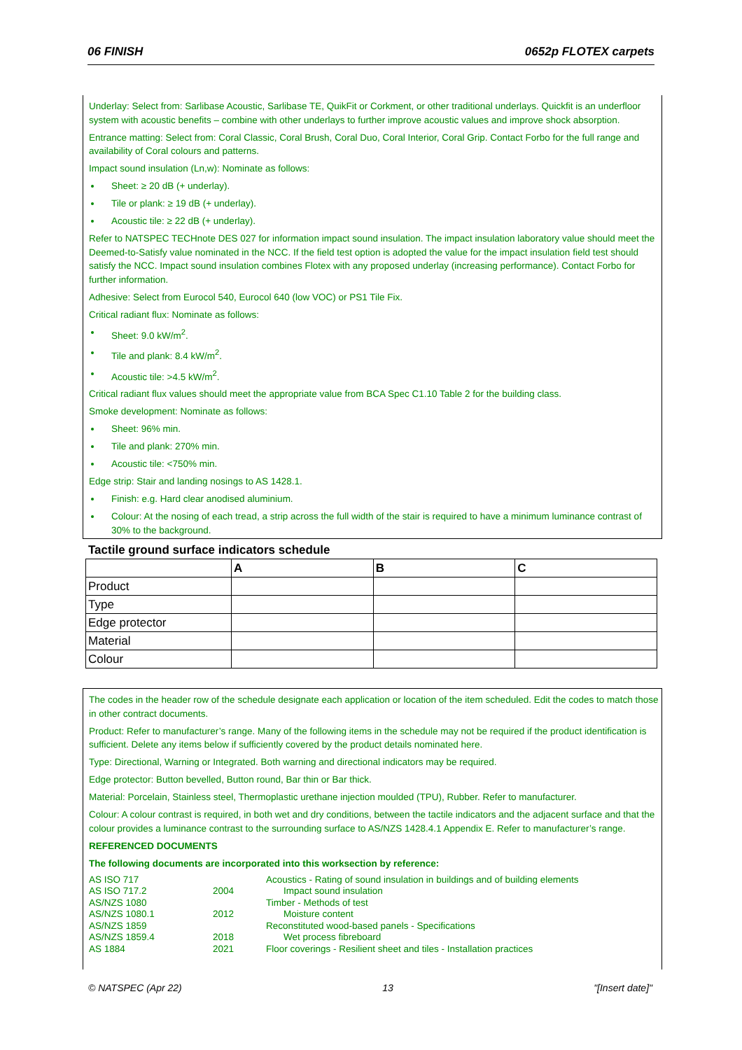06 FINISH 0652p FLOTEX carpets
Underlay: Select from: Sarlibase Acoustic, Sarlibase TE, QuikFit or Corkment, or other traditional underlays. Quickfit is an underfloor system with acoustic benefits – combine with other underlays to further improve acoustic values and improve shock absorption.
Entrance matting: Select from: Coral Classic, Coral Brush, Coral Duo, Coral Interior, Coral Grip. Contact Forbo for the full range and availability of Coral colours and patterns.
Impact sound insulation (Ln,w): Nominate as follows:
Sheet: ≥ 20 dB (+ underlay).
Tile or plank: ≥ 19 dB (+ underlay).
Acoustic tile: ≥ 22 dB (+ underlay).
Refer to NATSPEC TECHnote DES 027 for information impact sound insulation. The impact insulation laboratory value should meet the Deemed-to-Satisfy value nominated in the NCC. If the field test option is adopted the value for the impact insulation field test should satisfy the NCC. Impact sound insulation combines Flotex with any proposed underlay (increasing performance). Contact Forbo for further information.
Adhesive: Select from Eurocol 540, Eurocol 640 (low VOC) or PS1 Tile Fix.
Critical radiant flux: Nominate as follows:
Sheet: 9.0 kW/m<sup>2</sup>.
Tile and plank: 8.4 kW/m<sup>2</sup>.
Acoustic tile: >4.5 kW/m<sup>2</sup>.
Critical radiant flux values should meet the appropriate value from BCA Spec C1.10 Table 2 for the building class.
Smoke development: Nominate as follows:
Sheet: 96% min.
Tile and plank: 270% min.
Acoustic tile: <750% min.
Edge strip: Stair and landing nosings to AS 1428.1.
Finish: e.g. Hard clear anodised aluminium.
Colour: At the nosing of each tread, a strip across the full width of the stair is required to have a minimum luminance contrast of 30% to the background.
Tactile ground surface indicators schedule
| | A | B | C |
| --- | --- | --- | --- |
| Product | | | |
| Type | | | |
| Edge protector | | | |
| Material | | | |
| Colour | | | |
The codes in the header row of the schedule designate each application or location of the item scheduled. Edit the codes to match those in other contract documents.
Product: Refer to manufacturer’s range. Many of the following items in the schedule may not be required if the product identification is sufficient. Delete any items below if sufficiently covered by the product details nominated here.
Type: Directional, Warning or Integrated. Both warning and directional indicators may be required.
Edge protector: Button bevelled, Button round, Bar thin or Bar thick.
Material: Porcelain, Stainless steel, Thermoplastic urethane injection moulded (TPU), Rubber. Refer to manufacturer.
Colour: A colour contrast is required, in both wet and dry conditions, between the tactile indicators and the adjacent surface and that the colour provides a luminance contrast to the surrounding surface to AS/NZS 1428.4.1 Appendix E. Refer to manufacturer’s range.
REFERENCED DOCUMENTS
The following documents are incorporated into this worksection by reference:
| AS ISO 717 | | Acoustics - Rating of sound insulation in buildings and of building elements |
| AS ISO 717.2 | 2004 | Impact sound insulation |
| AS/NZS 1080 | | Timber - Methods of test |
| AS/NZS 1080.1 | 2012 | Moisture content |
| AS/NZS 1859 | | Reconstituted wood-based panels - Specifications |
| AS/NZS 1859.4 | 2018 | Wet process fibreboard |
| AS 1884 | 2021 | Floor coverings - Resilient sheet and tiles - Installation practices |
© NATSPEC (Apr 22) 13 "[Insert date]"